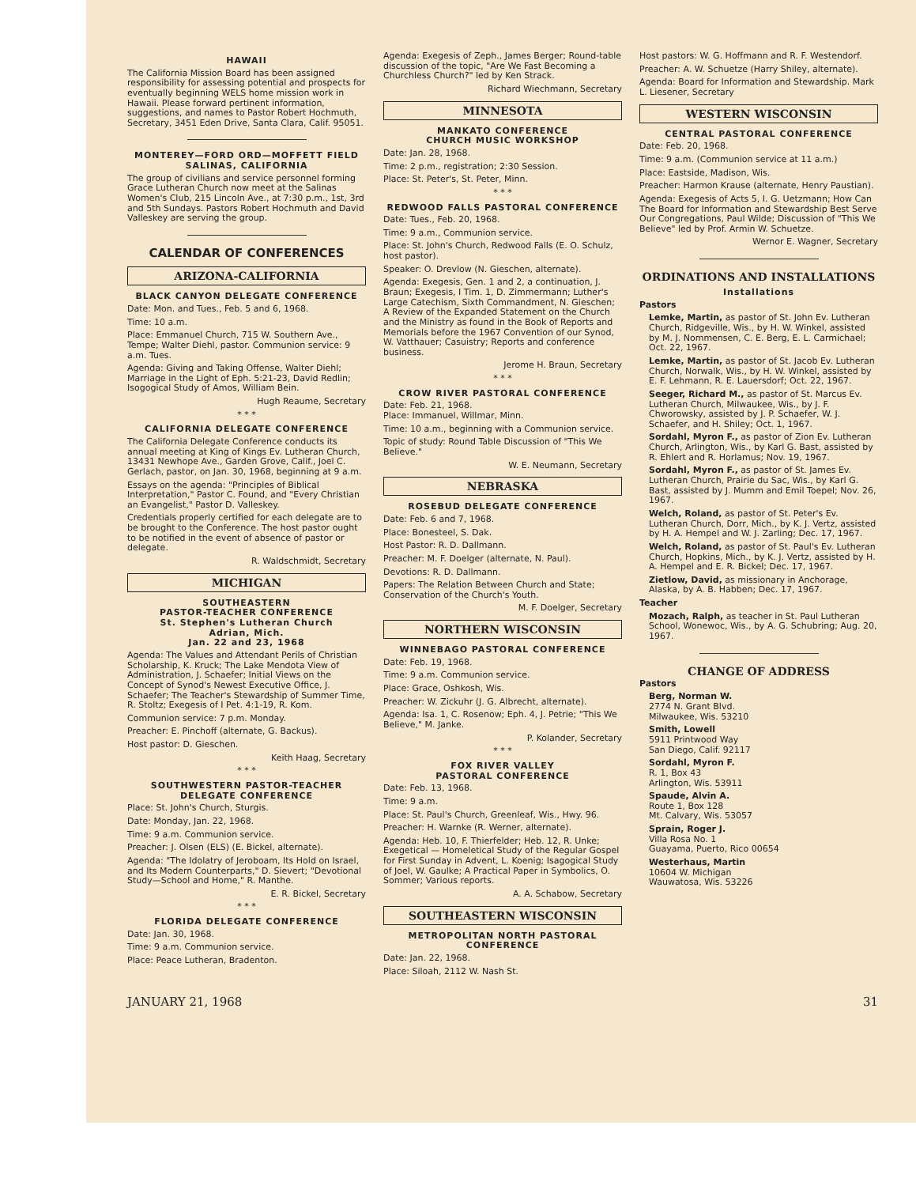HAWAII
The California Mission Board has been assigned responsibility for assessing potential and prospects for eventually beginning WELS home mission work in Hawaii. Please forward pertinent information, suggestions, and names to Pastor Robert Hochmuth, Secretary, 3451 Eden Drive, Santa Clara, Calif. 95051.
MONTEREY—FORD ORD—MOFFETT FIELD SALINAS, CALIFORNIA
The group of civilians and service personnel forming Grace Lutheran Church now meet at the Salinas Women's Club, 215 Lincoln Ave., at 7:30 p.m., 1st, 3rd and 5th Sundays. Pastors Robert Hochmuth and David Valleskey are serving the group.
CALENDAR OF CONFERENCES
ARIZONA-CALIFORNIA
BLACK CANYON DELEGATE CONFERENCE
Date: Mon. and Tues., Feb. 5 and 6, 1968.
Time: 10 a.m.
Place: Emmanuel Church, 715 W. Southern Ave., Tempe; Walter Diehl, pastor. Communion service: 9 a.m. Tues.
Agenda: Giving and Taking Offense, Walter Diehl; Marriage in the Light of Eph. 5:21-23, David Redlin; Isogogical Study of Amos, William Bein.
Hugh Reaume, Secretary
* * *
CALIFORNIA DELEGATE CONFERENCE
The California Delegate Conference conducts its annual meeting at King of Kings Ev. Lutheran Church, 13431 Newhope Ave., Garden Grove, Calif., Joel C. Gerlach, pastor, on Jan. 30, 1968, beginning at 9 a.m.
Essays on the agenda: "Principles of Biblical Interpretation," Pastor C. Found, and "Every Christian an Evangelist," Pastor D. Valleskey.
Credentials properly certified for each delegate are to be brought to the Conference. The host pastor ought to be notified in the event of absence of pastor or delegate.
R. Waldschmidt, Secretary
MICHIGAN
SOUTHEASTERN
PASTOR-TEACHER CONFERENCE
St. Stephen's Lutheran Church
Adrian, Mich.
Jan. 22 and 23, 1968
Agenda: The Values and Attendant Perils of Christian Scholarship, K. Kruck; The Lake Mendota View of Administration, J. Schaefer; Initial Views on the Concept of Synod's Newest Executive Office, J. Schaefer; The Teacher's Stewardship of Summer Time, R. Stoltz; Exegesis of I Pet. 4:1-19, R. Kom.
Communion service: 7 p.m. Monday.
Preacher: E. Pinchoff (alternate, G. Backus).
Host pastor: D. Gieschen.
Keith Haag, Secretary
* * *
SOUTHWESTERN PASTOR-TEACHER DELEGATE CONFERENCE
Place: St. John's Church, Sturgis.
Date: Monday, Jan. 22, 1968.
Time: 9 a.m. Communion service.
Preacher: J. Olsen (ELS) (E. Bickel, alternate).
Agenda: "The Idolatry of Jeroboam, Its Hold on Israel, and Its Modern Counterparts," D. Sievert; "Devotional Study—School and Home," R. Manthe.
E. R. Bickel, Secretary
* * *
FLORIDA DELEGATE CONFERENCE
Date: Jan. 30, 1968.
Time: 9 a.m. Communion service.
Place: Peace Lutheran, Bradenton.
Agenda: Exegesis of Zeph., James Berger; Round-table discussion of the topic, "Are We Fast Becoming a Churchless Church?" led by Ken Strack.
Richard Wiechmann, Secretary
MINNESOTA
MANKATO CONFERENCE
CHURCH MUSIC WORKSHOP
Date: Jan. 28, 1968.
Time: 2 p.m., registration; 2:30 Session.
Place: St. Peter's, St. Peter, Minn.
* * *
REDWOOD FALLS PASTORAL CONFERENCE
Date: Tues., Feb. 20, 1968.
Time: 9 a.m., Communion service.
Place: St. John's Church, Redwood Falls (E. O. Schulz, host pastor).
Speaker: O. Drevlow (N. Gieschen, alternate).
Agenda: Exegesis, Gen. 1 and 2, a continuation, J. Braun; Exegesis, I Tim. 1, D. Zimmermann; Luther's Large Catechism, Sixth Commandment, N. Gieschen; A Review of the Expanded Statement on the Church and the Ministry as found in the Book of Reports and Memorials before the 1967 Convention of our Synod, W. Vatthauer; Casuistry; Reports and conference business.
Jerome H. Braun, Secretary
* * *
CROW RIVER PASTORAL CONFERENCE
Date: Feb. 21, 1968.
Place: Immanuel, Willmar, Minn.
Time: 10 a.m., beginning with a Communion service.
Topic of study: Round Table Discussion of "This We Believe."
W. E. Neumann, Secretary
NEBRASKA
ROSEBUD DELEGATE CONFERENCE
Date: Feb. 6 and 7, 1968.
Place: Bonesteel, S. Dak.
Host Pastor: R. D. Dallmann.
Preacher: M. F. Doelger (alternate, N. Paul).
Devotions: R. D. Dallmann.
Papers: The Relation Between Church and State; Conservation of the Church's Youth.
M. F. Doelger, Secretary
NORTHERN WISCONSIN
WINNEBAGO PASTORAL CONFERENCE
Date: Feb. 19, 1968.
Time: 9 a.m. Communion service.
Place: Grace, Oshkosh, Wis.
Preacher: W. Zickuhr (J. G. Albrecht, alternate).
Agenda: Isa. 1, C. Rosenow; Eph. 4, J. Petrie; "This We Believe," M. Janke.
P. Kolander, Secretary
* * *
FOX RIVER VALLEY
PASTORAL CONFERENCE
Date: Feb. 13, 1968.
Time: 9 a.m.
Place: St. Paul's Church, Greenleaf, Wis., Hwy. 96.
Preacher: H. Warnke (R. Werner, alternate).
Agenda: Heb. 10, F. Thierfelder; Heb. 12, R. Unke; Exegetical — Homeletical Study of the Regular Gospel for First Sunday in Advent, L. Koenig; Isagogical Study of Joel, W. Gaulke; A Practical Paper in Symbolics, O. Sommer; Various reports.
A. A. Schabow, Secretary
SOUTHEASTERN WISCONSIN
METROPOLITAN NORTH PASTORAL CONFERENCE
Date: Jan. 22, 1968.
Place: Siloah, 2112 W. Nash St.
Host pastors: W. G. Hoffmann and R. F. Westendorf.
Preacher: A. W. Schuetze (Harry Shiley, alternate).
Agenda: Board for Information and Stewardship. Mark L. Liesener, Secretary
WESTERN WISCONSIN
CENTRAL PASTORAL CONFERENCE
Date: Feb. 20, 1968.
Time: 9 a.m. (Communion service at 11 a.m.)
Place: Eastside, Madison, Wis.
Preacher: Harmon Krause (alternate, Henry Paustian).
Agenda: Exegesis of Acts 5, I. G. Uetzmann; How Can The Board for Information and Stewardship Best Serve Our Congregations, Paul Wilde; Discussion of "This We Believe" led by Prof. Armin W. Schuetze.
Wernor E. Wagner, Secretary
ORDINATIONS AND INSTALLATIONS
Installations
Pastors
Lemke, Martin, as pastor of St. John Ev. Lutheran Church, Ridgeville, Wis., by H. W. Winkel, assisted by M. J. Nommensen, C. E. Berg, E. L. Carmichael; Oct. 22, 1967.
Lemke, Martin, as pastor of St. Jacob Ev. Lutheran Church, Norwalk, Wis., by H. W. Winkel, assisted by E. F. Lehmann, R. E. Lauersdorf; Oct. 22, 1967.
Seeger, Richard M., as pastor of St. Marcus Ev. Lutheran Church, Milwaukee, Wis., by J. F. Chworowsky, assisted by J. P. Schaefer, W. J. Schaefer, and H. Shiley; Oct. 1, 1967.
Sordahl, Myron F., as pastor of Zion Ev. Lutheran Church, Arlington, Wis., by Karl G. Bast, assisted by R. Ehlert and R. Horlamus; Nov. 19, 1967.
Sordahl, Myron F., as pastor of St. James Ev. Lutheran Church, Prairie du Sac, Wis., by Karl G. Bast, assisted by J. Mumm and Emil Toepel; Nov. 26, 1967.
Welch, Roland, as pastor of St. Peter's Ev. Lutheran Church, Dorr, Mich., by K. J. Vertz, assisted by H. A. Hempel and W. J. Zarling; Dec. 17, 1967.
Welch, Roland, as pastor of St. Paul's Ev. Lutheran Church, Hopkins, Mich., by K. J. Vertz, assisted by H. A. Hempel and E. R. Bickel; Dec. 17, 1967.
Zietlow, David, as missionary in Anchorage, Alaska, by A. B. Habben; Dec. 17, 1967.
Teacher
Mozach, Ralph, as teacher in St. Paul Lutheran School, Wonewoc, Wis., by A. G. Schubring; Aug. 20, 1967.
CHANGE OF ADDRESS
Pastors
Berg, Norman W.
2774 N. Grant Blvd.
Milwaukee, Wis. 53210
Smith, Lowell
5911 Printwood Way
San Diego, Calif. 92117
Sordahl, Myron F.
R. 1, Box 43
Arlington, Wis. 53911
Spaude, Alvin A.
Route 1, Box 128
Mt. Calvary, Wis. 53057
Sprain, Roger J.
Villa Rosa No. 1
Guayama, Puerto, Rico 00654
Westerhaus, Martin
10604 W. Michigan
Wauwatosa, Wis. 53226
JANUARY 21, 1968 31